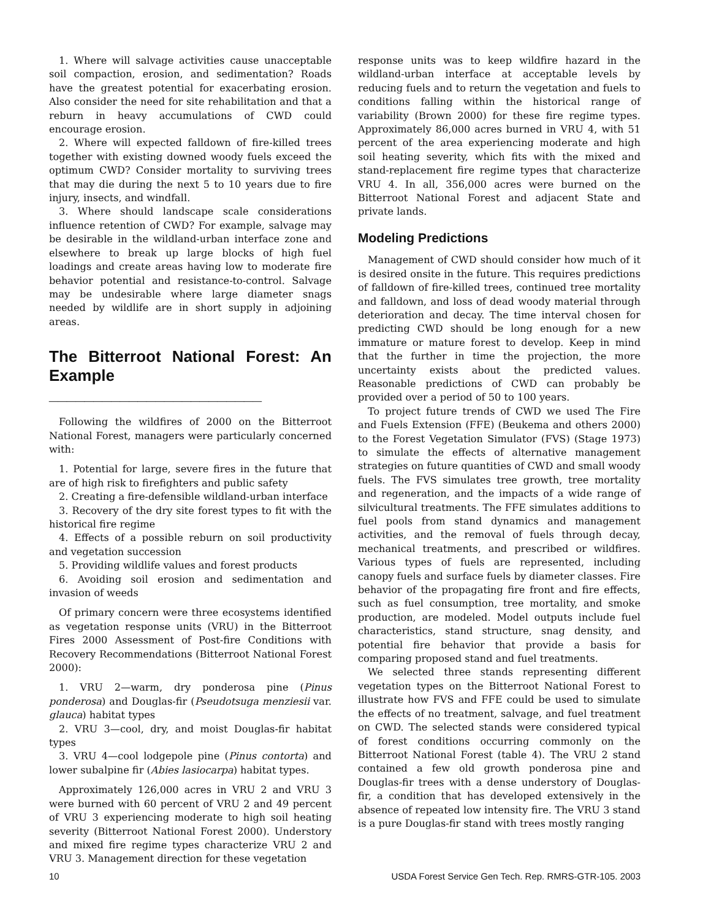1. Where will salvage activities cause unacceptable soil compaction, erosion, and sedimentation? Roads have the greatest potential for exacerbating erosion. Also consider the need for site rehabilitation and that a reburn in heavy accumulations of CWD could encourage erosion.
2. Where will expected falldown of fire-killed trees together with existing downed woody fuels exceed the optimum CWD? Consider mortality to surviving trees that may die during the next 5 to 10 years due to fire injury, insects, and windfall.
3. Where should landscape scale considerations influence retention of CWD? For example, salvage may be desirable in the wildland-urban interface zone and elsewhere to break up large blocks of high fuel loadings and create areas having low to moderate fire behavior potential and resistance-to-control. Salvage may be undesirable where large diameter snags needed by wildlife are in short supply in adjoining areas.
The Bitterroot National Forest: An Example ________________________
Following the wildfires of 2000 on the Bitterroot National Forest, managers were particularly concerned with:
1. Potential for large, severe fires in the future that are of high risk to firefighters and public safety
2. Creating a fire-defensible wildland-urban interface
3. Recovery of the dry site forest types to fit with the historical fire regime
4. Effects of a possible reburn on soil productivity and vegetation succession
5. Providing wildlife values and forest products
6. Avoiding soil erosion and sedimentation and invasion of weeds
Of primary concern were three ecosystems identified as vegetation response units (VRU) in the Bitterroot Fires 2000 Assessment of Post-fire Conditions with Recovery Recommendations (Bitterroot National Forest 2000):
1. VRU 2—warm, dry ponderosa pine (Pinus ponderosa) and Douglas-fir (Pseudotsuga menziesii var. glauca) habitat types
2. VRU 3—cool, dry, and moist Douglas-fir habitat types
3. VRU 4—cool lodgepole pine (Pinus contorta) and lower subalpine fir (Abies lasiocarpa) habitat types.
Approximately 126,000 acres in VRU 2 and VRU 3 were burned with 60 percent of VRU 2 and 49 percent of VRU 3 experiencing moderate to high soil heating severity (Bitterroot National Forest 2000). Understory and mixed fire regime types characterize VRU 2 and VRU 3. Management direction for these vegetation
response units was to keep wildfire hazard in the wildland-urban interface at acceptable levels by reducing fuels and to return the vegetation and fuels to conditions falling within the historical range of variability (Brown 2000) for these fire regime types. Approximately 86,000 acres burned in VRU 4, with 51 percent of the area experiencing moderate and high soil heating severity, which fits with the mixed and stand-replacement fire regime types that characterize VRU 4. In all, 356,000 acres were burned on the Bitterroot National Forest and adjacent State and private lands.
Modeling Predictions
Management of CWD should consider how much of it is desired onsite in the future. This requires predictions of falldown of fire-killed trees, continued tree mortality and falldown, and loss of dead woody material through deterioration and decay. The time interval chosen for predicting CWD should be long enough for a new immature or mature forest to develop. Keep in mind that the further in time the projection, the more uncertainty exists about the predicted values. Reasonable predictions of CWD can probably be provided over a period of 50 to 100 years.
To project future trends of CWD we used The Fire and Fuels Extension (FFE) (Beukema and others 2000) to the Forest Vegetation Simulator (FVS) (Stage 1973) to simulate the effects of alternative management strategies on future quantities of CWD and small woody fuels. The FVS simulates tree growth, tree mortality and regeneration, and the impacts of a wide range of silvicultural treatments. The FFE simulates additions to fuel pools from stand dynamics and management activities, and the removal of fuels through decay, mechanical treatments, and prescribed or wildfires. Various types of fuels are represented, including canopy fuels and surface fuels by diameter classes. Fire behavior of the propagating fire front and fire effects, such as fuel consumption, tree mortality, and smoke production, are modeled. Model outputs include fuel characteristics, stand structure, snag density, and potential fire behavior that provide a basis for comparing proposed stand and fuel treatments.
We selected three stands representing different vegetation types on the Bitterroot National Forest to illustrate how FVS and FFE could be used to simulate the effects of no treatment, salvage, and fuel treatment on CWD. The selected stands were considered typical of forest conditions occurring commonly on the Bitterroot National Forest (table 4). The VRU 2 stand contained a few old growth ponderosa pine and Douglas-fir trees with a dense understory of Douglas-fir, a condition that has developed extensively in the absence of repeated low intensity fire. The VRU 3 stand is a pure Douglas-fir stand with trees mostly ranging
10 USDA Forest Service Gen Tech. Rep. RMRS-GTR-105. 2003